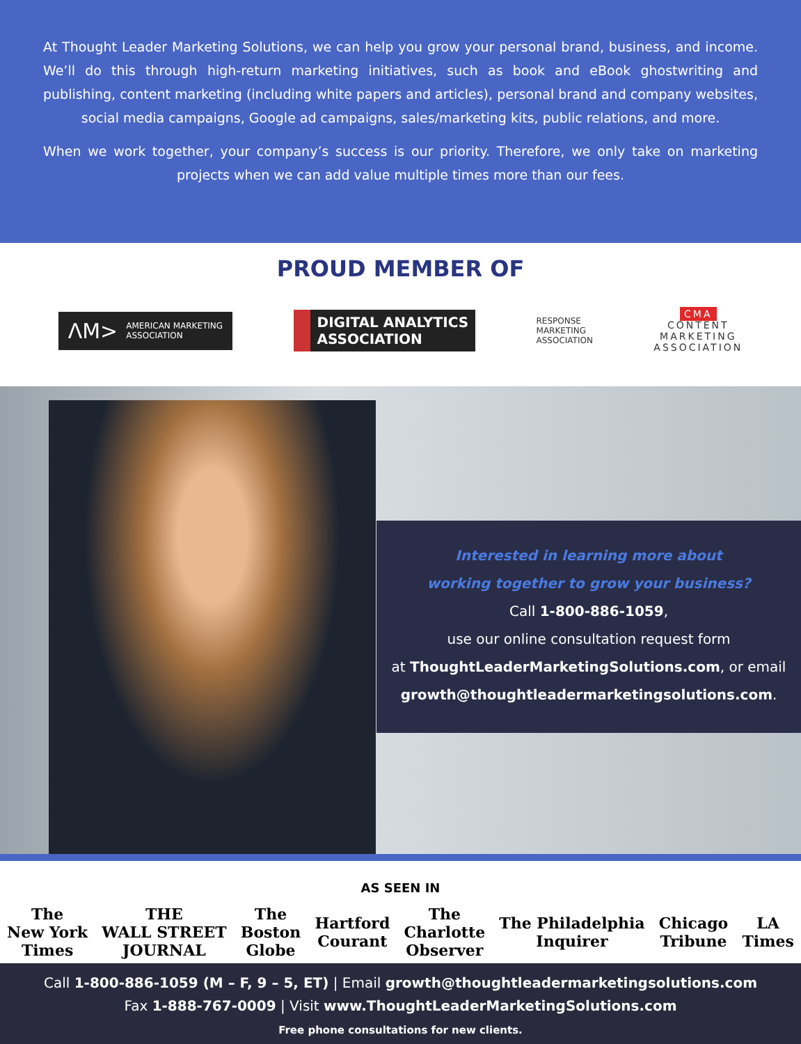At Thought Leader Marketing Solutions, we can help you grow your personal brand, business, and income. We’ll do this through high-return marketing initiatives, such as book and eBook ghostwriting and publishing, content marketing (including white papers and articles), personal brand and company websites, social media campaigns, Google ad campaigns, sales/marketing kits, public relations, and more.
When we work together, your company’s success is our priority. Therefore, we only take on marketing projects when we can add value multiple times more than our fees.
PROUD MEMBER OF
ΛM> AMERICAN MARKETING
ASSOCIATION
DIGITAL ANALYTICS
ASSOCIATION
RESPONSE
MARKETING
ASSOCIATION
CMA
CONTENT
MARKETING
ASSOCIATION
Interested in learning more about
working together to grow your business?
Call 1-800-886-1059,
use our online consultation request form
at ThoughtLeaderMarketingSolutions.com, or email
growth@thoughtleadermarketingsolutions.com.
AS SEEN IN
The
New York
Times THE
WALL STREET
JOURNAL The
Boston
Globe Hartford
Courant The
Charlotte
Observer The Philadelphia
Inquirer Chicago
Tribune LA
Times
Call 1-800-886-1059 (M – F, 9 – 5, ET) | Email growth@thoughtleadermarketingsolutions.com
Fax 1-888-767-0009 | Visit www.ThoughtLeaderMarketingSolutions.com
Free phone consultations for new clients.